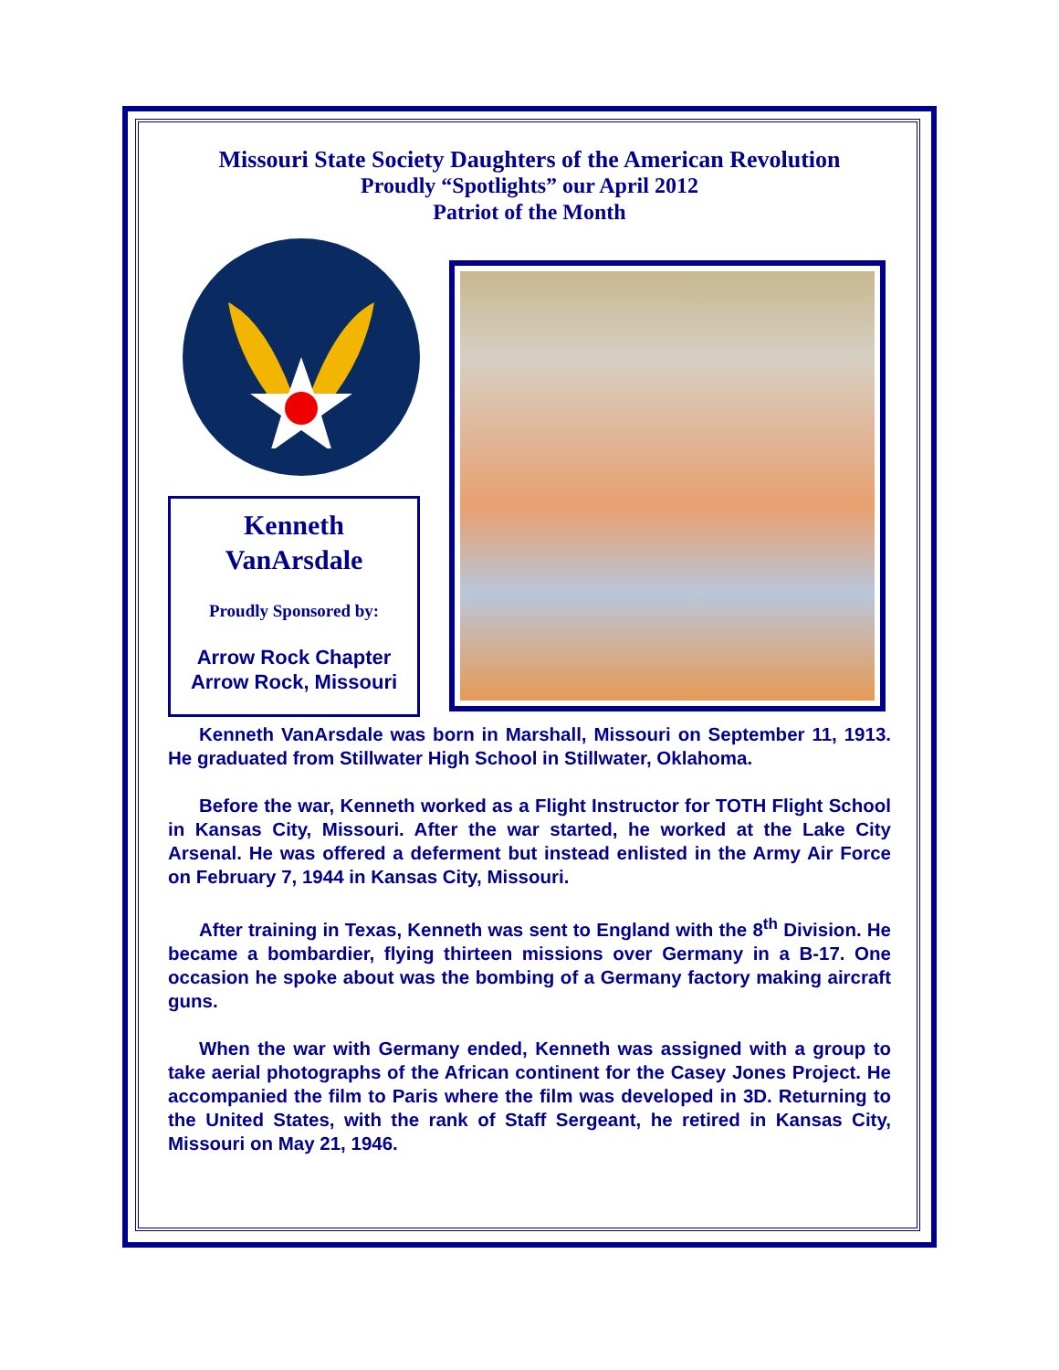Missouri State Society Daughters of the American Revolution
Proudly “Spotlights” our April 2012
Patriot of the Month
Kenneth
VanArsdale
Proudly Sponsored by:
Arrow Rock Chapter
Arrow Rock, Missouri
Kenneth VanArsdale was born in Marshall, Missouri on September 11, 1913. He graduated from Stillwater High School in Stillwater, Oklahoma.
Before the war, Kenneth worked as a Flight Instructor for TOTH Flight School in Kansas City, Missouri. After the war started, he worked at the Lake City Arsenal. He was offered a deferment but instead enlisted in the Army Air Force on February 7, 1944 in Kansas City, Missouri.
After training in Texas, Kenneth was sent to England with the 8<sup>th</sup> Division. He became a bombardier, flying thirteen missions over Germany in a B-17. One occasion he spoke about was the bombing of a Germany factory making aircraft guns.
When the war with Germany ended, Kenneth was assigned with a group to take aerial photographs of the African continent for the Casey Jones Project. He accompanied the film to Paris where the film was developed in 3D. Returning to the United States, with the rank of Staff Sergeant, he retired in Kansas City, Missouri on May 21, 1946.